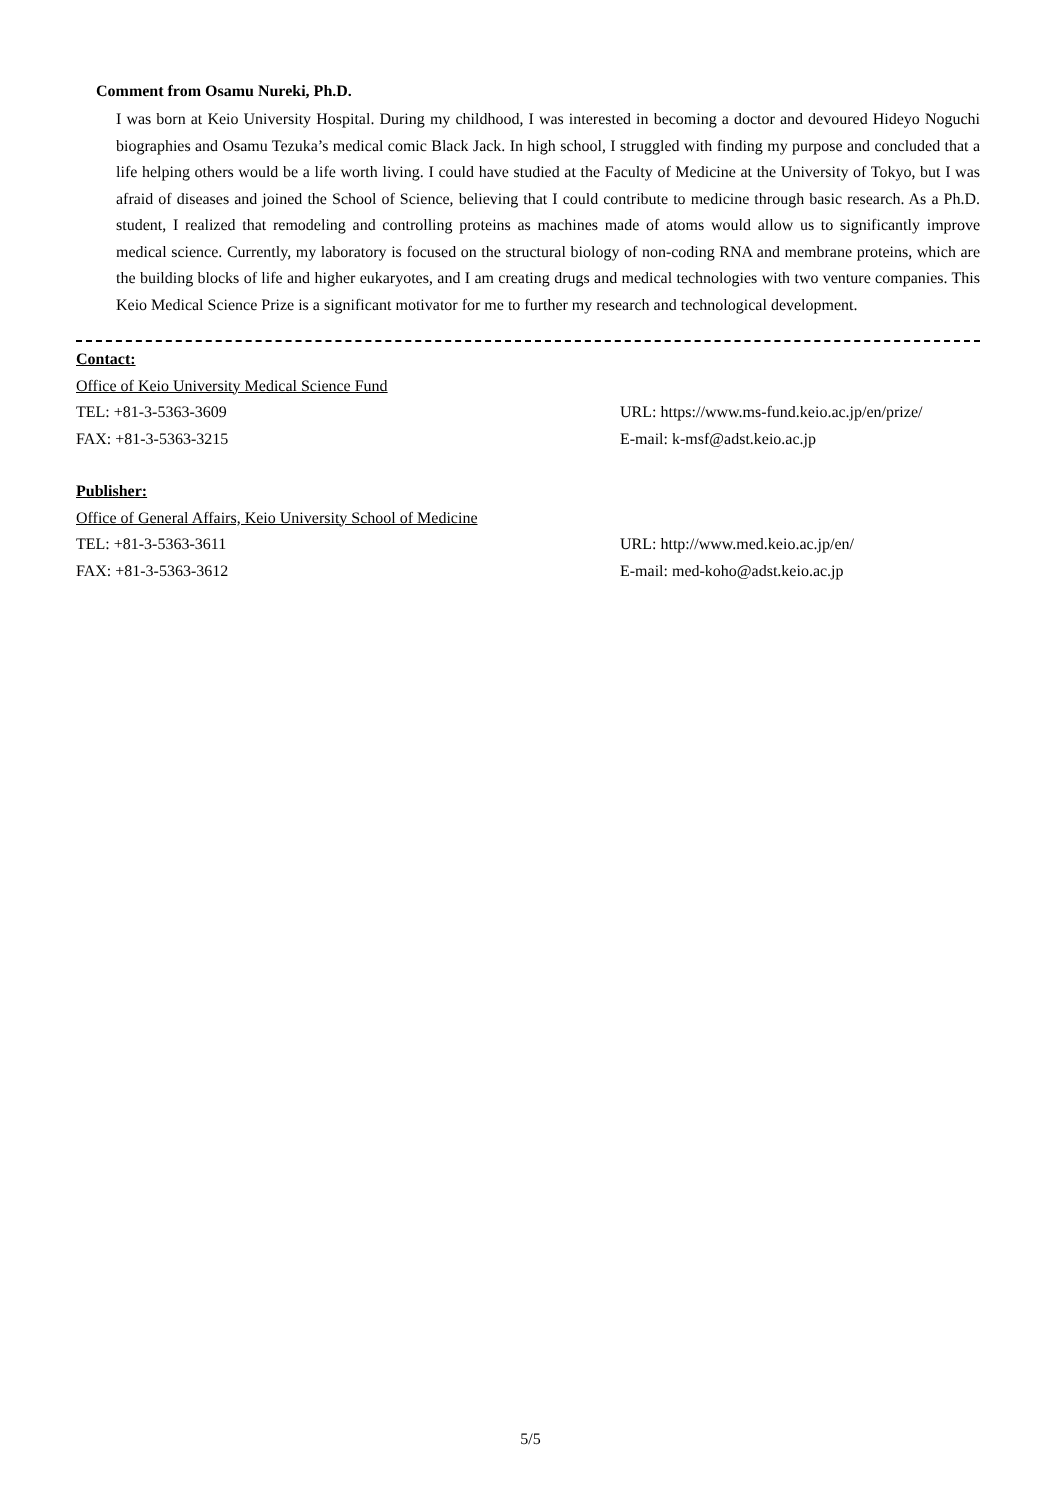Comment from Osamu Nureki, Ph.D.
I was born at Keio University Hospital. During my childhood, I was interested in becoming a doctor and devoured Hideyo Noguchi biographies and Osamu Tezuka’s medical comic Black Jack. In high school, I struggled with finding my purpose and concluded that a life helping others would be a life worth living. I could have studied at the Faculty of Medicine at the University of Tokyo, but I was afraid of diseases and joined the School of Science, believing that I could contribute to medicine through basic research. As a Ph.D. student, I realized that remodeling and controlling proteins as machines made of atoms would allow us to significantly improve medical science. Currently, my laboratory is focused on the structural biology of non-coding RNA and membrane proteins, which are the building blocks of life and higher eukaryotes, and I am creating drugs and medical technologies with two venture companies. This Keio Medical Science Prize is a significant motivator for me to further my research and technological development.
Contact:
Office of Keio University Medical Science Fund
TEL: +81-3-5363-3609 URL: https://www.ms-fund.keio.ac.jp/en/prize/
FAX: +81-3-5363-3215 E-mail: k-msf@adst.keio.ac.jp
Publisher:
Office of General Affairs, Keio University School of Medicine
TEL: +81-3-5363-3611 URL: http://www.med.keio.ac.jp/en/
FAX: +81-3-5363-3612 E-mail: med-koho@adst.keio.ac.jp
5/5